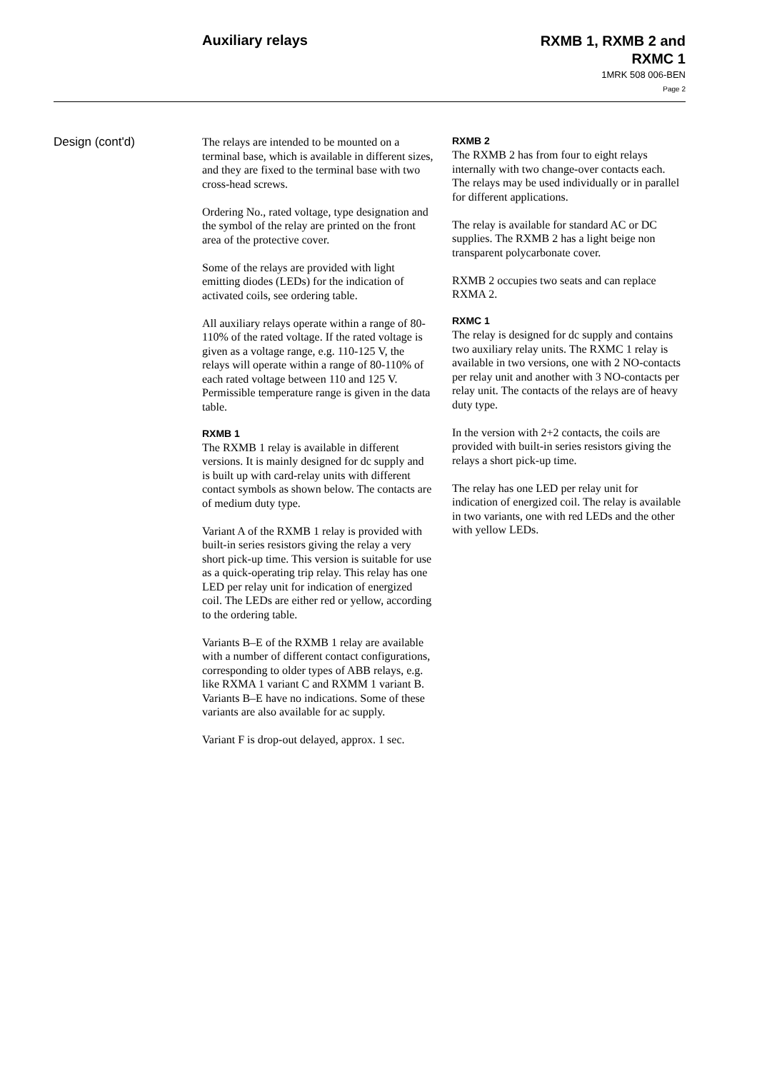Auxiliary relays
RXMB 1, RXMB 2 and
RXMC 1
1MRK 508 006-BEN
Page 2
Design (cont'd)
The relays are intended to be mounted on a terminal base, which is available in different sizes, and they are fixed to the terminal base with two cross-head screws.
Ordering No., rated voltage, type designation and the symbol of the relay are printed on the front area of the protective cover.
Some of the relays are provided with light emitting diodes (LEDs) for the indication of activated coils, see ordering table.
All auxiliary relays operate within a range of 80-110% of the rated voltage. If the rated voltage is given as a voltage range, e.g. 110-125 V, the relays will operate within a range of 80-110% of each rated voltage between 110 and 125 V. Permissible temperature range is given in the data table.
RXMB 1
The RXMB 1 relay is available in different versions. It is mainly designed for dc supply and is built up with card-relay units with different contact symbols as shown below. The contacts are of medium duty type.
Variant A of the RXMB 1 relay is provided with built-in series resistors giving the relay a very short pick-up time. This version is suitable for use as a quick-operating trip relay. This relay has one LED per relay unit for indication of energized coil. The LEDs are either red or yellow, according to the ordering table.
Variants B–E of the RXMB 1 relay are available with a number of different contact configurations, corresponding to older types of ABB relays, e.g. like RXMA 1 variant C and RXMM 1 variant B. Variants B–E have no indications. Some of these variants are also available for ac supply.
Variant F is drop-out delayed, approx. 1 sec.
RXMB 2
The RXMB 2 has from four to eight relays internally with two change-over contacts each. The relays may be used individually or in parallel for different applications.
The relay is available for standard AC or DC supplies. The RXMB 2 has a light beige non transparent polycarbonate cover.
RXMB 2 occupies two seats and can replace RXMA 2.
RXMC 1
The relay is designed for dc supply and contains two auxiliary relay units. The RXMC 1 relay is available in two versions, one with 2 NO-contacts per relay unit and another with 3 NO-contacts per relay unit. The contacts of the relays are of heavy duty type.
In the version with 2+2 contacts, the coils are provided with built-in series resistors giving the relays a short pick-up time.
The relay has one LED per relay unit for indication of energized coil. The relay is available in two variants, one with red LEDs and the other with yellow LEDs.